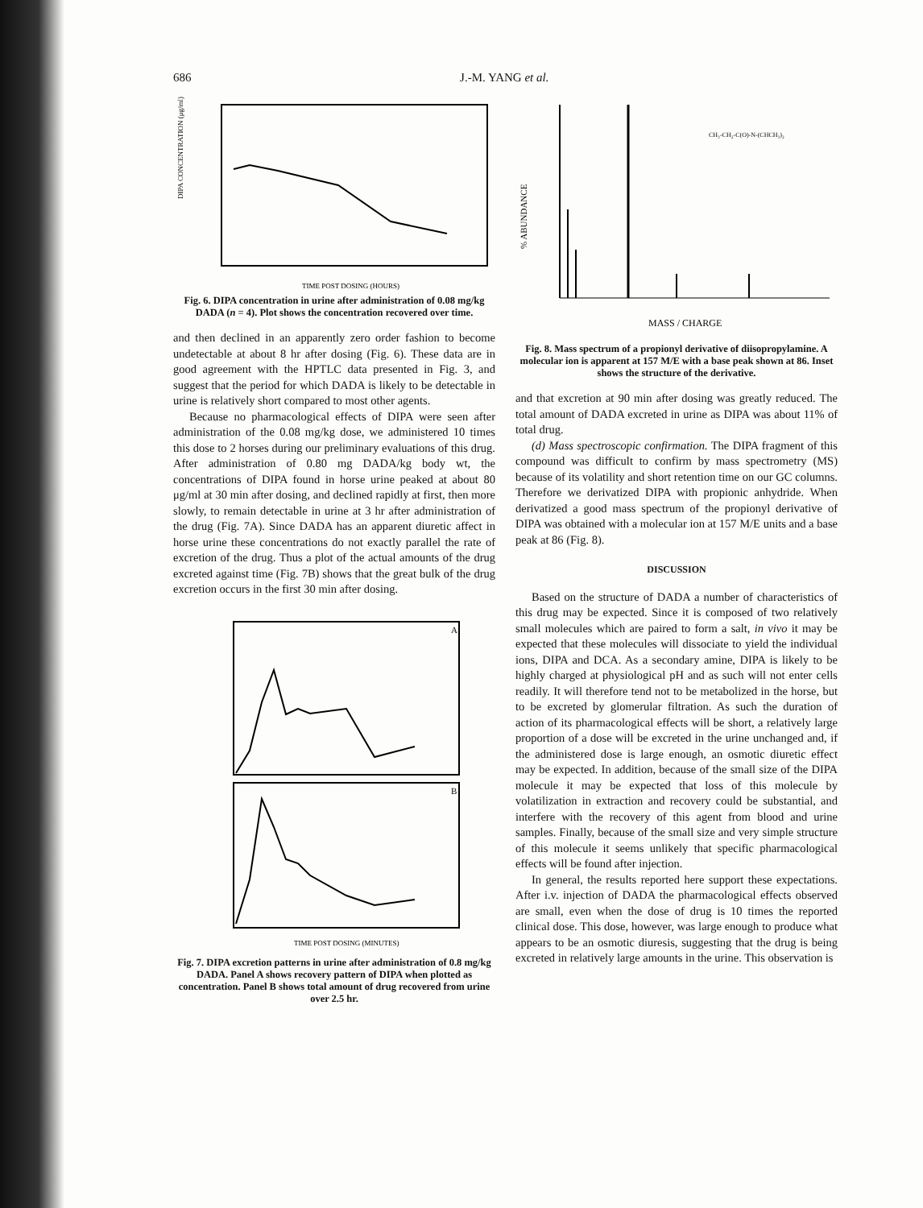686 J.-M. YANG et al.
DIPA CONCENTRATION (μg/ml)
TIME POST DOSING (HOURS)
Fig. 6. DIPA concentration in urine after administration of 0.08 mg/kg DADA (n = 4). Plot shows the concentration recovered over time.
and then declined in an apparently zero order fashion to become undetectable at about 8 hr after dosing (Fig. 6). These data are in good agreement with the HPTLC data presented in Fig. 3, and suggest that the period for which DADA is likely to be detectable in urine is relatively short compared to most other agents.
Because no pharmacological effects of DIPA were seen after administration of the 0.08 mg/kg dose, we administered 10 times this dose to 2 horses during our preliminary evaluations of this drug. After administration of 0.80 mg DADA/kg body wt, the concentrations of DIPA found in horse urine peaked at about 80 μg/ml at 30 min after dosing, and declined rapidly at first, then more slowly, to remain detectable in urine at 3 hr after administration of the drug (Fig. 7A). Since DADA has an apparent diuretic affect in horse urine these concentrations do not exactly parallel the rate of excretion of the drug. Thus a plot of the actual amounts of the drug excreted against time (Fig. 7B) shows that the great bulk of the drug excretion occurs in the first 30 min after dosing.
A
B
TIME POST DOSING (MINUTES)
Fig. 7. DIPA excretion patterns in urine after administration of 0.8 mg/kg DADA. Panel A shows recovery pattern of DIPA when plotted as concentration. Panel B shows total amount of drug recovered from urine over 2.5 hr.
CH₃-CH₂-C(O)-N-(CHCH₃)₂
% ABUNDANCE
MASS / CHARGE
Fig. 8. Mass spectrum of a propionyl derivative of diisopropylamine. A molecular ion is apparent at 157 M/E with a base peak shown at 86. Inset shows the structure of the derivative.
and that excretion at 90 min after dosing was greatly reduced. The total amount of DADA excreted in urine as DIPA was about 11% of total drug.
(d) Mass spectroscopic confirmation. The DIPA fragment of this compound was difficult to confirm by mass spectrometry (MS) because of its volatility and short retention time on our GC columns. Therefore we derivatized DIPA with propionic anhydride. When derivatized a good mass spectrum of the propionyl derivative of DIPA was obtained with a molecular ion at 157 M/E units and a base peak at 86 (Fig. 8).
DISCUSSION
Based on the structure of DADA a number of characteristics of this drug may be expected. Since it is composed of two relatively small molecules which are paired to form a salt, in vivo it may be expected that these molecules will dissociate to yield the individual ions, DIPA and DCA. As a secondary amine, DIPA is likely to be highly charged at physiological pH and as such will not enter cells readily. It will therefore tend not to be metabolized in the horse, but to be excreted by glomerular filtration. As such the duration of action of its pharmacological effects will be short, a relatively large proportion of a dose will be excreted in the urine unchanged and, if the administered dose is large enough, an osmotic diuretic effect may be expected. In addition, because of the small size of the DIPA molecule it may be expected that loss of this molecule by volatilization in extraction and recovery could be substantial, and interfere with the recovery of this agent from blood and urine samples. Finally, because of the small size and very simple structure of this molecule it seems unlikely that specific pharmacological effects will be found after injection.
In general, the results reported here support these expectations. After i.v. injection of DADA the pharmacological effects observed are small, even when the dose of drug is 10 times the reported clinical dose. This dose, however, was large enough to produce what appears to be an osmotic diuresis, suggesting that the drug is being excreted in relatively large amounts in the urine. This observation is